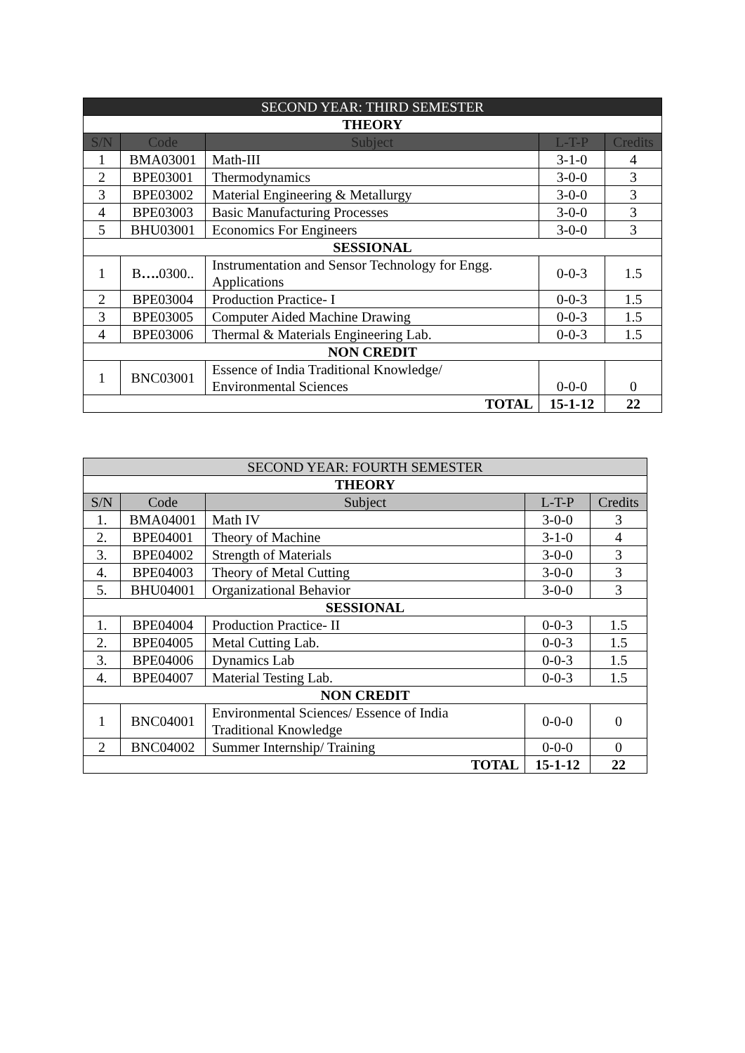| SECOND YEAR: THIRD SEMESTER | | | | |
| THEORY | | | | |
| S/N | Code | Subject | L-T-P | Credits |
| 1 | BMA03001 | Math-III | 3-1-0 | 4 |
| 2 | BPE03001 | Thermodynamics | 3-0-0 | 3 |
| 3 | BPE03002 | Material Engineering & Metallurgy | 3-0-0 | 3 |
| 4 | BPE03003 | Basic Manufacturing Processes | 3-0-0 | 3 |
| 5 | BHU03001 | Economics For Engineers | 3-0-0 | 3 |
| SESSIONAL | | | | |
| 1 | B …. 0300.. | Instrumentation and Sensor Technology for Engg. Applications | 0-0-3 | 1.5 |
| 2 | BPE03004 | Production Practice- I | 0-0-3 | 1.5 |
| 3 | BPE03005 | Computer Aided Machine Drawing | 0-0-3 | 1.5 |
| 4 | BPE03006 | Thermal & Materials Engineering Lab. | 0-0-3 | 1.5 |
| NON CREDIT | | | | |
| 1 | BNC03001 | Essence of India Traditional Knowledge/ Environmental Sciences | 0-0-0 | 0 |
| TOTAL | | | 15-1-12 | 22 |
| SECOND YEAR: FOURTH SEMESTER | | | | |
| THEORY | | | | |
| S/N | Code | Subject | L-T-P | Credits |
| 1. | BMA04001 | Math IV | 3-0-0 | 3 |
| 2. | BPE04001 | Theory of Machine | 3-1-0 | 4 |
| 3. | BPE04002 | Strength of Materials | 3-0-0 | 3 |
| 4. | BPE04003 | Theory of Metal Cutting | 3-0-0 | 3 |
| 5. | BHU04001 | Organizational Behavior | 3-0-0 | 3 |
| SESSIONAL | | | | |
| 1. | BPE04004 | Production Practice- II | 0-0-3 | 1.5 |
| 2. | BPE04005 | Metal Cutting Lab. | 0-0-3 | 1.5 |
| 3. | BPE04006 | Dynamics Lab | 0-0-3 | 1.5 |
| 4. | BPE04007 | Material Testing Lab. | 0-0-3 | 1.5 |
| NON CREDIT | | | | |
| 1 | BNC04001 | Environmental Sciences/ Essence of India Traditional Knowledge | 0-0-0 | 0 |
| 2 | BNC04002 | Summer Internship/ Training | 0-0-0 | 0 |
| TOTAL | | | 15-1-12 | 22 |